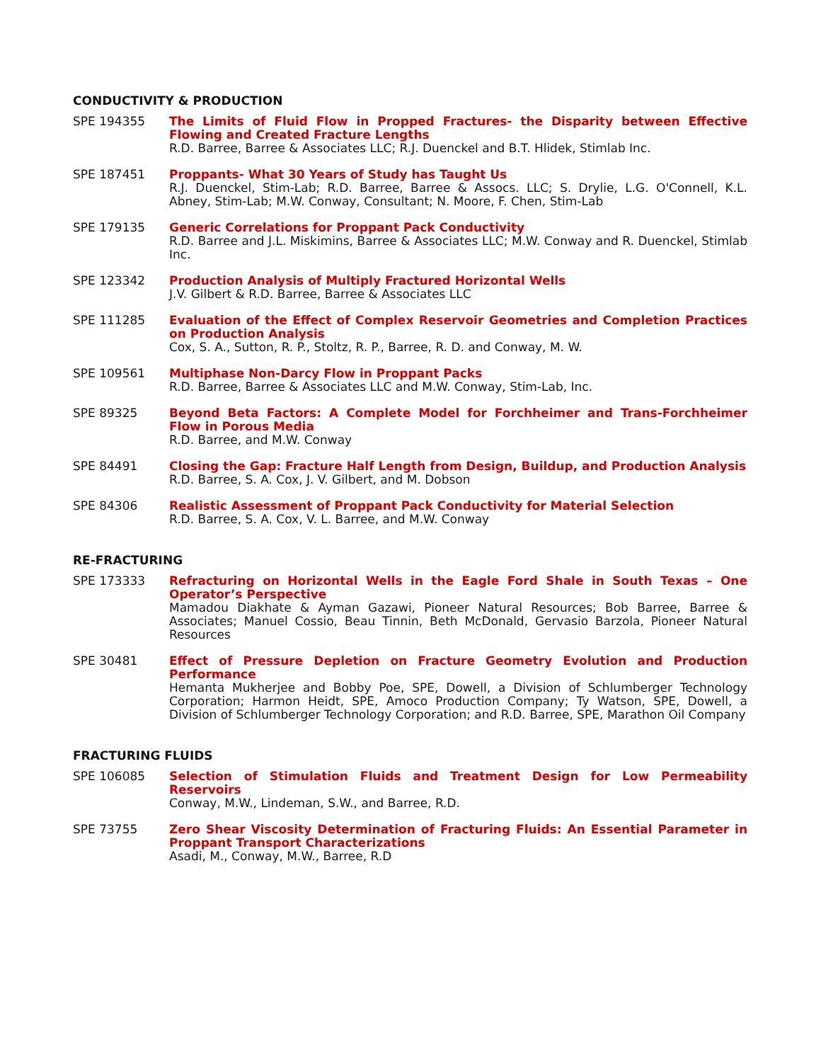CONDUCTIVITY & PRODUCTION
SPE 194355 The Limits of Fluid Flow in Propped Fractures- the Disparity between Effective Flowing and Created Fracture Lengths
R.D. Barree, Barree & Associates LLC; R.J. Duenckel and B.T. Hlidek, Stimlab Inc.
SPE 187451 Proppants- What 30 Years of Study has Taught Us
R.J. Duenckel, Stim-Lab; R.D. Barree, Barree & Assocs. LLC; S. Drylie, L.G. O'Connell, K.L. Abney, Stim-Lab; M.W. Conway, Consultant; N. Moore, F. Chen, Stim-Lab
SPE 179135 Generic Correlations for Proppant Pack Conductivity
R.D. Barree and J.L. Miskimins, Barree & Associates LLC; M.W. Conway and R. Duenckel, Stimlab Inc.
SPE 123342 Production Analysis of Multiply Fractured Horizontal Wells
J.V. Gilbert & R.D. Barree, Barree & Associates LLC
SPE 111285 Evaluation of the Effect of Complex Reservoir Geometries and Completion Practices on Production Analysis
Cox, S. A., Sutton, R. P., Stoltz, R. P., Barree, R. D. and Conway, M. W.
SPE 109561 Multiphase Non-Darcy Flow in Proppant Packs
R.D. Barree, Barree & Associates LLC and M.W. Conway, Stim-Lab, Inc.
SPE 89325 Beyond Beta Factors: A Complete Model for Forchheimer and Trans-Forchheimer Flow in Porous Media
R.D. Barree, and M.W. Conway
SPE 84491 Closing the Gap: Fracture Half Length from Design, Buildup, and Production Analysis
R.D. Barree, S. A. Cox, J. V. Gilbert, and M. Dobson
SPE 84306 Realistic Assessment of Proppant Pack Conductivity for Material Selection
R.D. Barree, S. A. Cox, V. L. Barree, and M.W. Conway
RE-FRACTURING
SPE 173333 Refracturing on Horizontal Wells in the Eagle Ford Shale in South Texas – One Operator’s Perspective
Mamadou Diakhate & Ayman Gazawi, Pioneer Natural Resources; Bob Barree, Barree & Associates; Manuel Cossio, Beau Tinnin, Beth McDonald, Gervasio Barzola, Pioneer Natural Resources
SPE 30481 Effect of Pressure Depletion on Fracture Geometry Evolution and Production Performance
Hemanta Mukherjee and Bobby Poe, SPE, Dowell, a Division of Schlumberger Technology Corporation; Harmon Heidt, SPE, Amoco Production Company; Ty Watson, SPE, Dowell, a Division of Schlumberger Technology Corporation; and R.D. Barree, SPE, Marathon Oil Company
FRACTURING FLUIDS
SPE 106085 Selection of Stimulation Fluids and Treatment Design for Low Permeability Reservoirs
Conway, M.W., Lindeman, S.W., and Barree, R.D.
SPE 73755 Zero Shear Viscosity Determination of Fracturing Fluids: An Essential Parameter in Proppant Transport Characterizations
Asadi, M., Conway, M.W., Barree, R.D